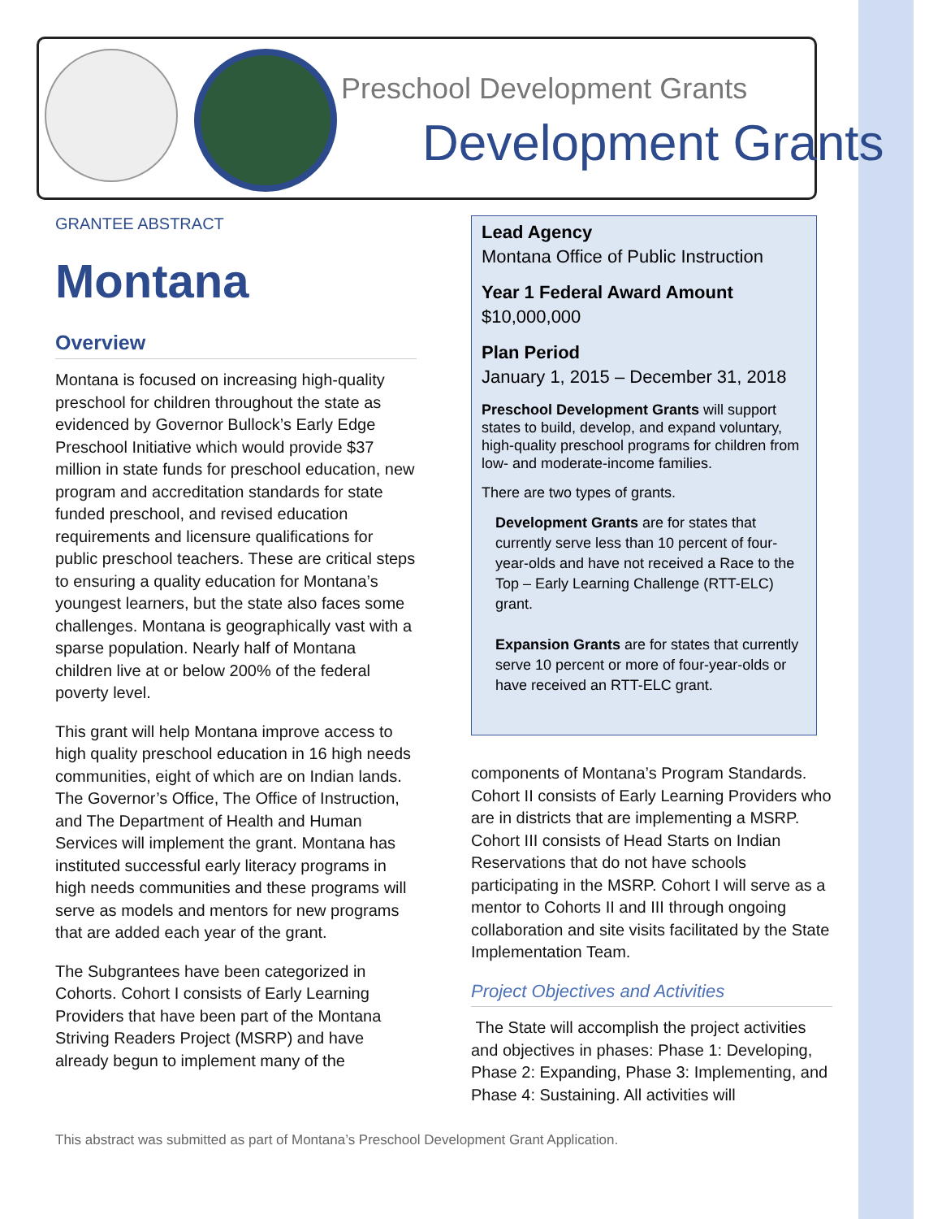Preschool Development Grants
Development Grants
GRANTEE ABSTRACT
Montana
Overview
Montana is focused on increasing high-quality preschool for children throughout the state as evidenced by Governor Bullock’s Early Edge Preschool Initiative which would provide $37 million in state funds for preschool education, new program and accreditation standards for state funded preschool, and revised education requirements and licensure qualifications for public preschool teachers. These are critical steps to ensuring a quality education for Montana’s youngest learners, but the state also faces some challenges. Montana is geographically vast with a sparse population. Nearly half of Montana children live at or below 200% of the federal poverty level.
This grant will help Montana improve access to high quality preschool education in 16 high needs communities, eight of which are on Indian lands. The Governor’s Office, The Office of Instruction, and The Department of Health and Human Services will implement the grant. Montana has instituted successful early literacy programs in high needs communities and these programs will serve as models and mentors for new programs that are added each year of the grant.
The Subgrantees have been categorized in Cohorts. Cohort I consists of Early Learning Providers that have been part of the Montana Striving Readers Project (MSRP) and have already begun to implement many of the
Lead Agency
Montana Office of Public Instruction
Year 1 Federal Award Amount
$10,000,000
Plan Period
January 1, 2015 – December 31, 2018
Preschool Development Grants will support states to build, develop, and expand voluntary, high-quality preschool programs for children from low- and moderate-income families.
There are two types of grants.
Development Grants are for states that currently serve less than 10 percent of four-year-olds and have not received a Race to the Top – Early Learning Challenge (RTT-ELC) grant.
Expansion Grants are for states that currently serve 10 percent or more of four-year-olds or have received an RTT-ELC grant.
components of Montana’s Program Standards. Cohort II consists of Early Learning Providers who are in districts that are implementing a MSRP. Cohort III consists of Head Starts on Indian Reservations that do not have schools participating in the MSRP. Cohort I will serve as a mentor to Cohorts II and III through ongoing collaboration and site visits facilitated by the State Implementation Team.
Project Objectives and Activities
The State will accomplish the project activities and objectives in phases: Phase 1: Developing, Phase 2: Expanding, Phase 3: Implementing, and Phase 4: Sustaining. All activities will
This abstract was submitted as part of Montana’s Preschool Development Grant Application.